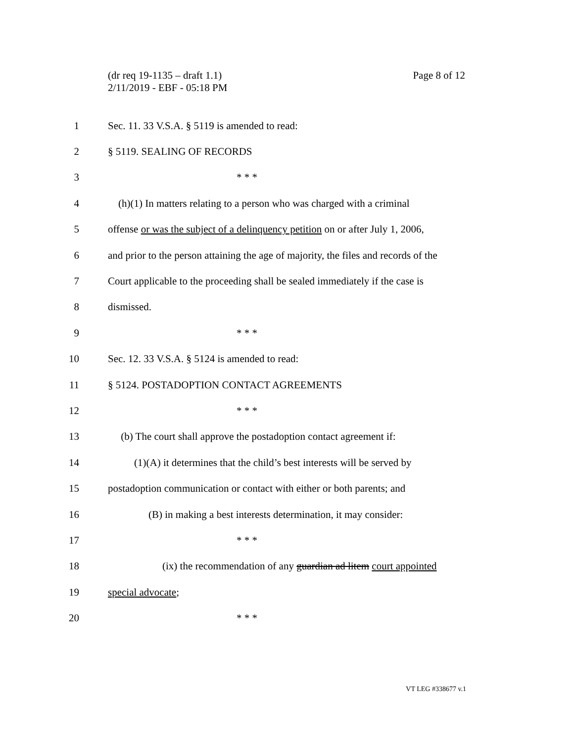Page 8 of 12 (dr req 19-1135 – draft 1.1)
2/11/2019 - EBF - 05:18 PM
1
Sec. 11. 33 V.S.A. § 5119 is amended to read:
2 § 5119. SEALING OF RECORDS
3 * * *
4
(h)(1) In matters relating to a person who was charged with a criminal
5
offense or was the subject of a delinquency petition on or after July 1, 2006,
6
and prior to the person attaining the age of majority, the files and records of the
7
Court applicable to the proceeding shall be sealed immediately if the case is
8 dismissed.
9 * * *
10
Sec. 12. 33 V.S.A. § 5124 is amended to read:
11
§ 5124. POSTADOPTION CONTACT AGREEMENTS
12 * * *
13
(b) The court shall approve the postadoption contact agreement if:
14
(1)(A) it determines that the child’s best interests will be served by
15
postadoption communication or contact with either or both parents; and
16
(B) in making a best interests determination, it may consider:
17 * * *
18
(ix) the recommendation of any guardian ad litem court appointed
19 special advocate;
20 * * *
VT LEG #338677 v.1